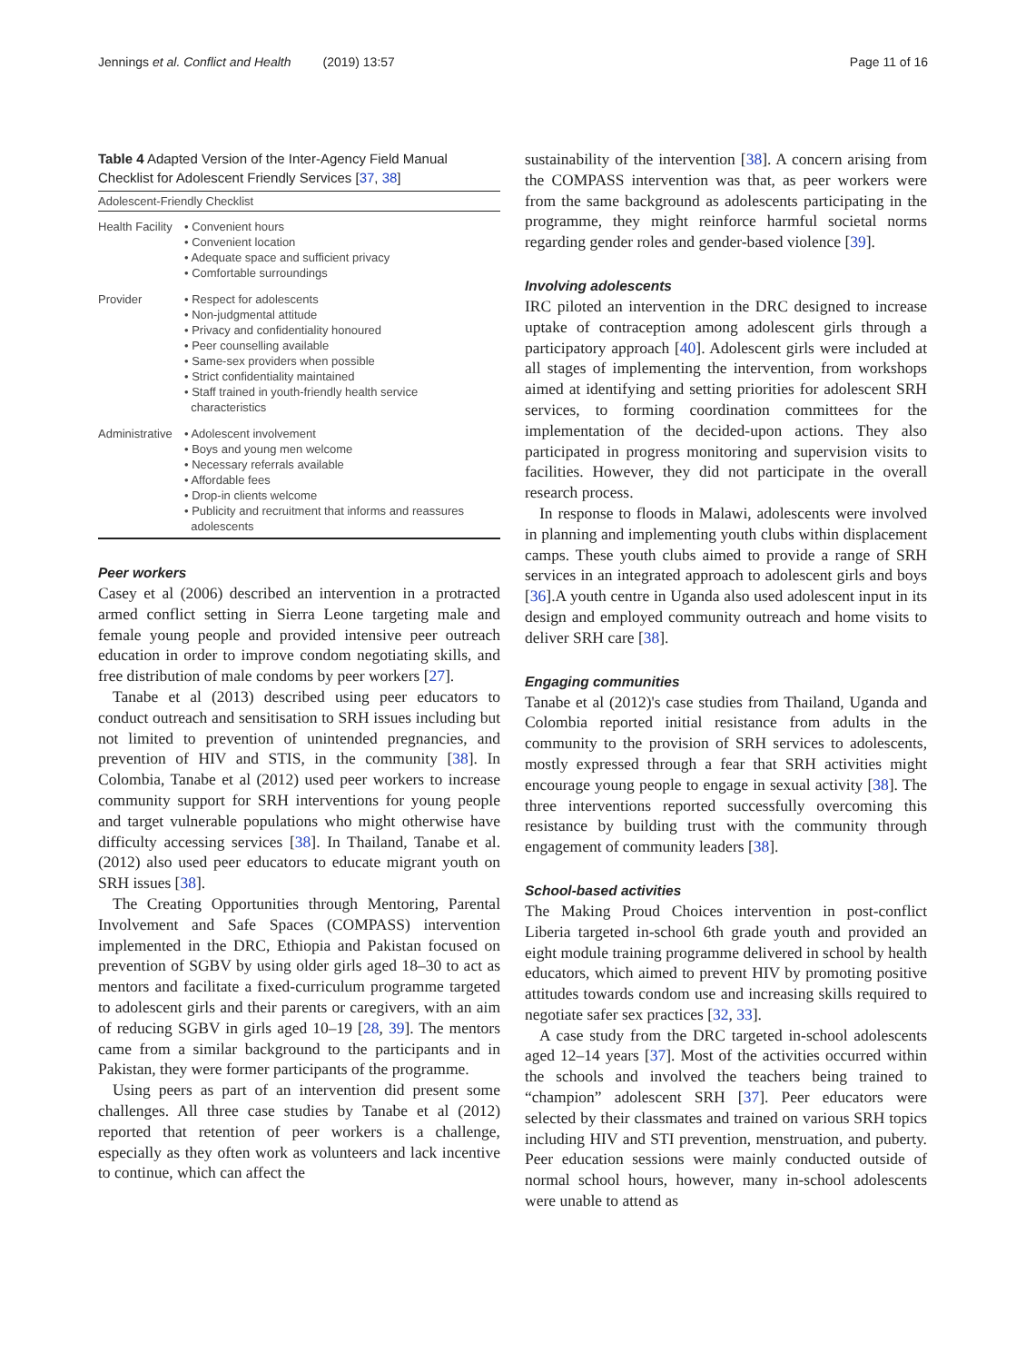Jennings et al. Conflict and Health (2019) 13:57 Page 11 of 16
Table 4 Adapted Version of the Inter-Agency Field Manual Checklist for Adolescent Friendly Services [37, 38]
| Adolescent-Friendly Checklist | |
| --- | --- |
| Health Facility | • Convenient hours • Convenient location • Adequate space and sufficient privacy • Comfortable surroundings |
| Provider | • Respect for adolescents • Non-judgmental attitude • Privacy and confidentiality honoured • Peer counselling available • Same-sex providers when possible • Strict confidentiality maintained • Staff trained in youth-friendly health service characteristics |
| Administrative | • Adolescent involvement • Boys and young men welcome • Necessary referrals available • Affordable fees • Drop-in clients welcome • Publicity and recruitment that informs and reassures adolescents |
Peer workers
Casey et al (2006) described an intervention in a protracted armed conflict setting in Sierra Leone targeting male and female young people and provided intensive peer outreach education in order to improve condom negotiating skills, and free distribution of male condoms by peer workers [27].
Tanabe et al (2013) described using peer educators to conduct outreach and sensitisation to SRH issues including but not limited to prevention of unintended pregnancies, and prevention of HIV and STIS, in the community [38]. In Colombia, Tanabe et al (2012) used peer workers to increase community support for SRH interventions for young people and target vulnerable populations who might otherwise have difficulty accessing services [38]. In Thailand, Tanabe et al. (2012) also used peer educators to educate migrant youth on SRH issues [38].
The Creating Opportunities through Mentoring, Parental Involvement and Safe Spaces (COMPASS) intervention implemented in the DRC, Ethiopia and Pakistan focused on prevention of SGBV by using older girls aged 18–30 to act as mentors and facilitate a fixed-curriculum programme targeted to adolescent girls and their parents or caregivers, with an aim of reducing SGBV in girls aged 10–19 [28, 39]. The mentors came from a similar background to the participants and in Pakistan, they were former participants of the programme.
Using peers as part of an intervention did present some challenges. All three case studies by Tanabe et al (2012) reported that retention of peer workers is a challenge, especially as they often work as volunteers and lack incentive to continue, which can affect the
sustainability of the intervention [38]. A concern arising from the COMPASS intervention was that, as peer workers were from the same background as adolescents participating in the programme, they might reinforce harmful societal norms regarding gender roles and gender-based violence [39].
Involving adolescents
IRC piloted an intervention in the DRC designed to increase uptake of contraception among adolescent girls through a participatory approach [40]. Adolescent girls were included at all stages of implementing the intervention, from workshops aimed at identifying and setting priorities for adolescent SRH services, to forming coordination committees for the implementation of the decided-upon actions. They also participated in progress monitoring and supervision visits to facilities. However, they did not participate in the overall research process.
In response to floods in Malawi, adolescents were involved in planning and implementing youth clubs within displacement camps. These youth clubs aimed to provide a range of SRH services in an integrated approach to adolescent girls and boys [36].A youth centre in Uganda also used adolescent input in its design and employed community outreach and home visits to deliver SRH care [38].
Engaging communities
Tanabe et al (2012)'s case studies from Thailand, Uganda and Colombia reported initial resistance from adults in the community to the provision of SRH services to adolescents, mostly expressed through a fear that SRH activities might encourage young people to engage in sexual activity [38]. The three interventions reported successfully overcoming this resistance by building trust with the community through engagement of community leaders [38].
School-based activities
The Making Proud Choices intervention in post-conflict Liberia targeted in-school 6th grade youth and provided an eight module training programme delivered in school by health educators, which aimed to prevent HIV by promoting positive attitudes towards condom use and increasing skills required to negotiate safer sex practices [32, 33].
A case study from the DRC targeted in-school adolescents aged 12–14 years [37]. Most of the activities occurred within the schools and involved the teachers being trained to “champion” adolescent SRH [37]. Peer educators were selected by their classmates and trained on various SRH topics including HIV and STI prevention, menstruation, and puberty. Peer education sessions were mainly conducted outside of normal school hours, however, many in-school adolescents were unable to attend as